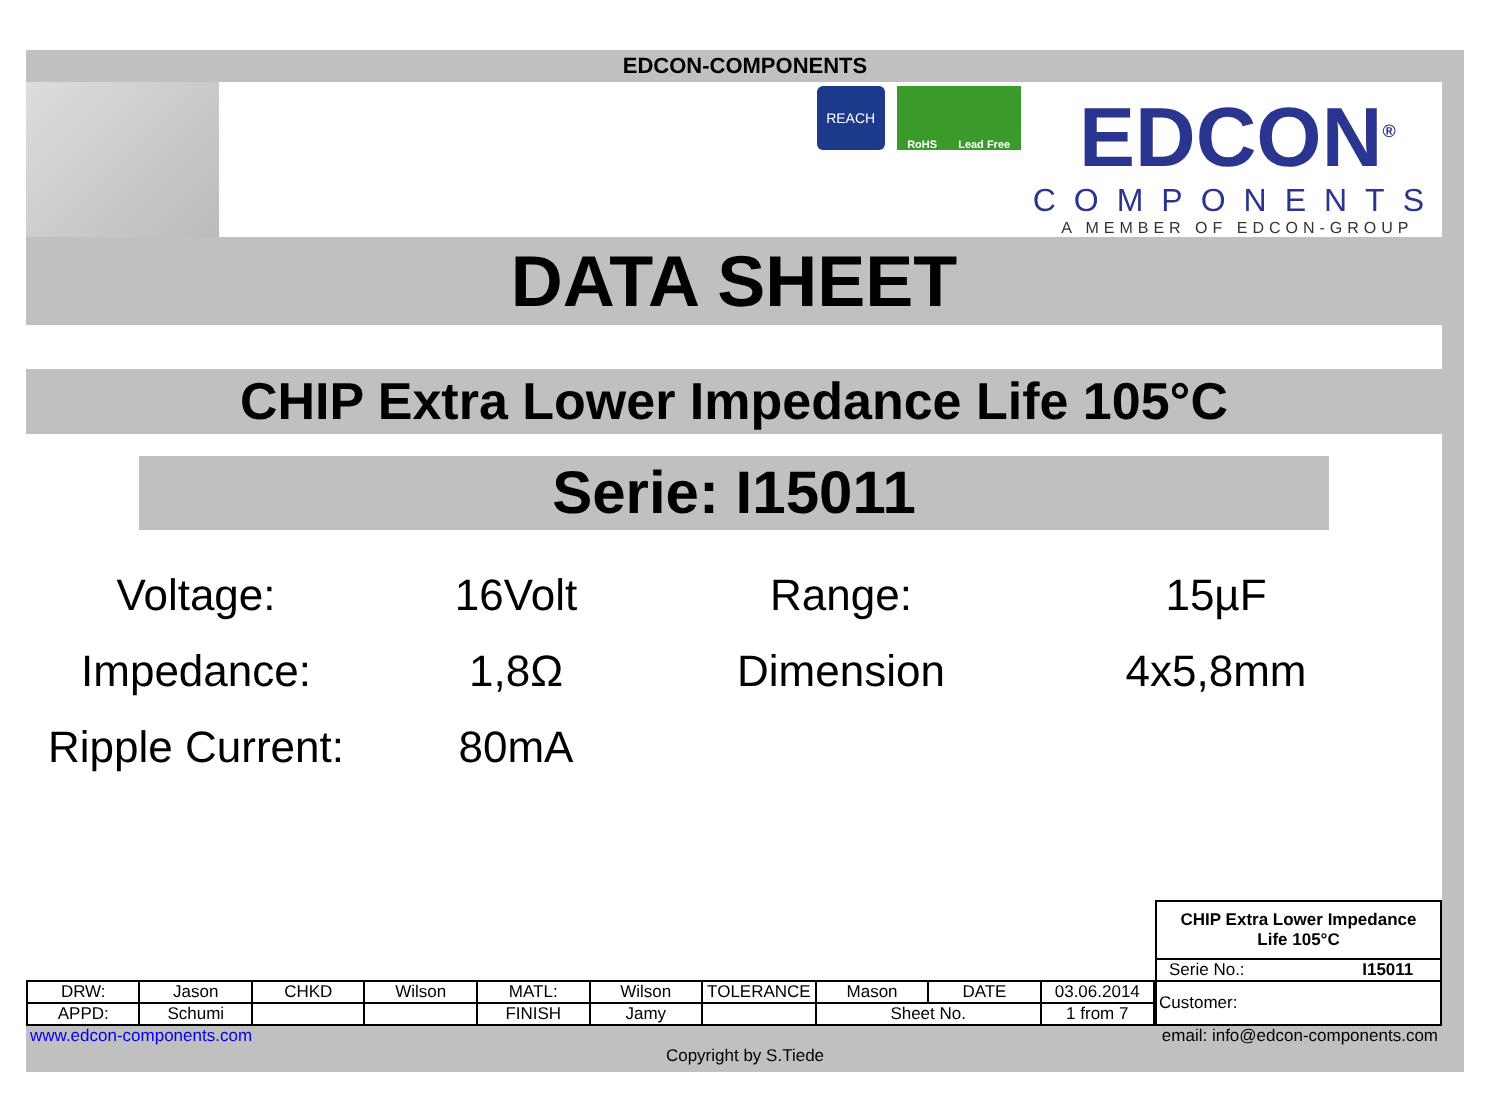EDCON-COMPONENTS
REACH
RoHS Lead Free
EDCON<sup>®</sup>
COMPONENTS
A MEMBER OF EDCON-GROUP
DATA SHEET
CHIP Extra Lower Impedance Life 105°C
Serie: I15011
Voltage:
16Volt
Range:
15µF
Impedance:
1,8Ω
Dimension
4x5,8mm
Ripple Current:
80mA
| DRW: | Jason | CHKD | Wilson | MATL: | Wilson | TOLERANCE | Mason | DATE | 03.06.2014 |
| APPD: | Schumi | | | FINISH | Jamy | | Sheet No. | | 1 from 7 |
CHIP Extra Lower Impedance
Life 105°C
| Serie No.: | I15011 |
| Customer: | |
www.edcon-components.com email: info@edcon-components.com
Copyright by S.Tiede